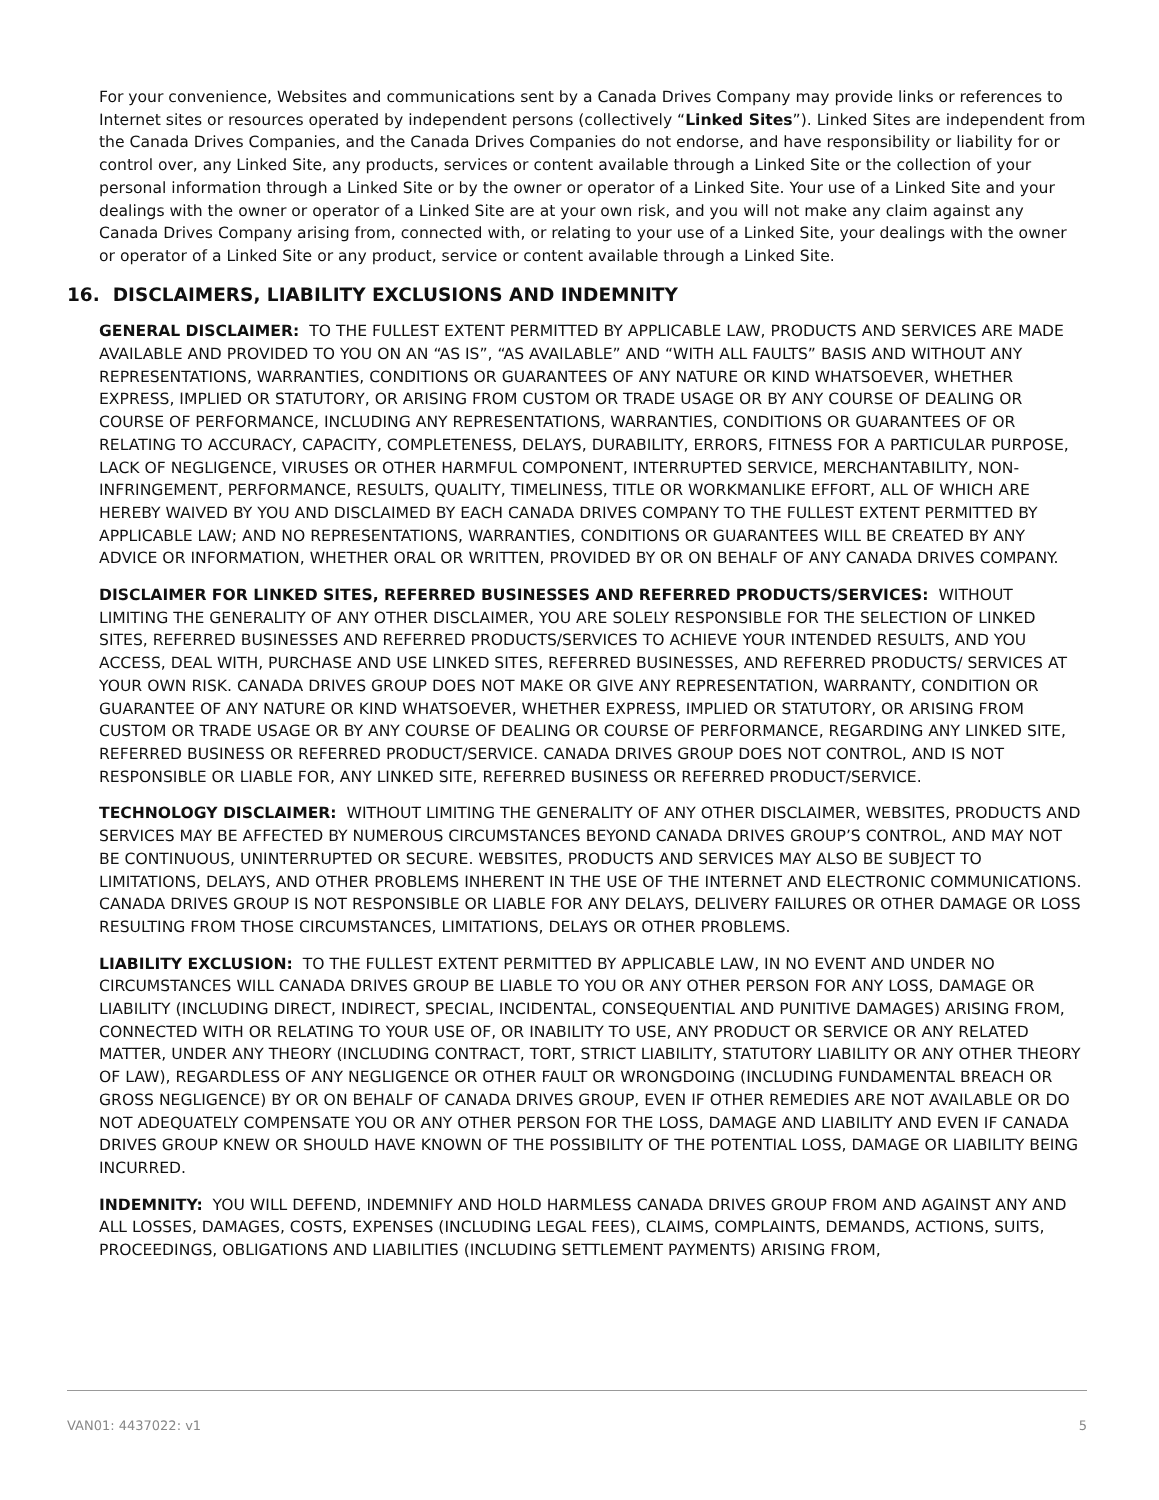For your convenience, Websites and communications sent by a Canada Drives Company may provide links or references to Internet sites or resources operated by independent persons (collectively “Linked Sites”). Linked Sites are independent from the Canada Drives Companies, and the Canada Drives Companies do not endorse, and have responsibility or liability for or control over, any Linked Site, any products, services or content available through a Linked Site or the collection of your personal information through a Linked Site or by the owner or operator of a Linked Site. Your use of a Linked Site and your dealings with the owner or operator of a Linked Site are at your own risk, and you will not make any claim against any Canada Drives Company arising from, connected with, or relating to your use of a Linked Site, your dealings with the owner or operator of a Linked Site or any product, service or content available through a Linked Site.
16. DISCLAIMERS, LIABILITY EXCLUSIONS AND INDEMNITY
GENERAL DISCLAIMER: TO THE FULLEST EXTENT PERMITTED BY APPLICABLE LAW, PRODUCTS AND SERVICES ARE MADE AVAILABLE AND PROVIDED TO YOU ON AN “AS IS”, “AS AVAILABLE” AND “WITH ALL FAULTS” BASIS AND WITHOUT ANY REPRESENTATIONS, WARRANTIES, CONDITIONS OR GUARANTEES OF ANY NATURE OR KIND WHATSOEVER, WHETHER EXPRESS, IMPLIED OR STATUTORY, OR ARISING FROM CUSTOM OR TRADE USAGE OR BY ANY COURSE OF DEALING OR COURSE OF PERFORMANCE, INCLUDING ANY REPRESENTATIONS, WARRANTIES, CONDITIONS OR GUARANTEES OF OR RELATING TO ACCURACY, CAPACITY, COMPLETENESS, DELAYS, DURABILITY, ERRORS, FITNESS FOR A PARTICULAR PURPOSE, LACK OF NEGLIGENCE, VIRUSES OR OTHER HARMFUL COMPONENT, INTERRUPTED SERVICE, MERCHANTABILITY, NON-INFRINGEMENT, PERFORMANCE, RESULTS, QUALITY, TIMELINESS, TITLE OR WORKMANLIKE EFFORT, ALL OF WHICH ARE HEREBY WAIVED BY YOU AND DISCLAIMED BY EACH CANADA DRIVES COMPANY TO THE FULLEST EXTENT PERMITTED BY APPLICABLE LAW; AND NO REPRESENTATIONS, WARRANTIES, CONDITIONS OR GUARANTEES WILL BE CREATED BY ANY ADVICE OR INFORMATION, WHETHER ORAL OR WRITTEN, PROVIDED BY OR ON BEHALF OF ANY CANADA DRIVES COMPANY.
DISCLAIMER FOR LINKED SITES, REFERRED BUSINESSES AND REFERRED PRODUCTS/SERVICES: WITHOUT LIMITING THE GENERALITY OF ANY OTHER DISCLAIMER, YOU ARE SOLELY RESPONSIBLE FOR THE SELECTION OF LINKED SITES, REFERRED BUSINESSES AND REFERRED PRODUCTS/SERVICES TO ACHIEVE YOUR INTENDED RESULTS, AND YOU ACCESS, DEAL WITH, PURCHASE AND USE LINKED SITES, REFERRED BUSINESSES, AND REFERRED PRODUCTS/ SERVICES AT YOUR OWN RISK. CANADA DRIVES GROUP DOES NOT MAKE OR GIVE ANY REPRESENTATION, WARRANTY, CONDITION OR GUARANTEE OF ANY NATURE OR KIND WHATSOEVER, WHETHER EXPRESS, IMPLIED OR STATUTORY, OR ARISING FROM CUSTOM OR TRADE USAGE OR BY ANY COURSE OF DEALING OR COURSE OF PERFORMANCE, REGARDING ANY LINKED SITE, REFERRED BUSINESS OR REFERRED PRODUCT/SERVICE. CANADA DRIVES GROUP DOES NOT CONTROL, AND IS NOT RESPONSIBLE OR LIABLE FOR, ANY LINKED SITE, REFERRED BUSINESS OR REFERRED PRODUCT/SERVICE.
TECHNOLOGY DISCLAIMER: WITHOUT LIMITING THE GENERALITY OF ANY OTHER DISCLAIMER, WEBSITES, PRODUCTS AND SERVICES MAY BE AFFECTED BY NUMEROUS CIRCUMSTANCES BEYOND CANADA DRIVES GROUP’S CONTROL, AND MAY NOT BE CONTINUOUS, UNINTERRUPTED OR SECURE. WEBSITES, PRODUCTS AND SERVICES MAY ALSO BE SUBJECT TO LIMITATIONS, DELAYS, AND OTHER PROBLEMS INHERENT IN THE USE OF THE INTERNET AND ELECTRONIC COMMUNICATIONS. CANADA DRIVES GROUP IS NOT RESPONSIBLE OR LIABLE FOR ANY DELAYS, DELIVERY FAILURES OR OTHER DAMAGE OR LOSS RESULTING FROM THOSE CIRCUMSTANCES, LIMITATIONS, DELAYS OR OTHER PROBLEMS.
LIABILITY EXCLUSION: TO THE FULLEST EXTENT PERMITTED BY APPLICABLE LAW, IN NO EVENT AND UNDER NO CIRCUMSTANCES WILL CANADA DRIVES GROUP BE LIABLE TO YOU OR ANY OTHER PERSON FOR ANY LOSS, DAMAGE OR LIABILITY (INCLUDING DIRECT, INDIRECT, SPECIAL, INCIDENTAL, CONSEQUENTIAL AND PUNITIVE DAMAGES) ARISING FROM, CONNECTED WITH OR RELATING TO YOUR USE OF, OR INABILITY TO USE, ANY PRODUCT OR SERVICE OR ANY RELATED MATTER, UNDER ANY THEORY (INCLUDING CONTRACT, TORT, STRICT LIABILITY, STATUTORY LIABILITY OR ANY OTHER THEORY OF LAW), REGARDLESS OF ANY NEGLIGENCE OR OTHER FAULT OR WRONGDOING (INCLUDING FUNDAMENTAL BREACH OR GROSS NEGLIGENCE) BY OR ON BEHALF OF CANADA DRIVES GROUP, EVEN IF OTHER REMEDIES ARE NOT AVAILABLE OR DO NOT ADEQUATELY COMPENSATE YOU OR ANY OTHER PERSON FOR THE LOSS, DAMAGE AND LIABILITY AND EVEN IF CANADA DRIVES GROUP KNEW OR SHOULD HAVE KNOWN OF THE POSSIBILITY OF THE POTENTIAL LOSS, DAMAGE OR LIABILITY BEING INCURRED.
INDEMNITY: YOU WILL DEFEND, INDEMNIFY AND HOLD HARMLESS CANADA DRIVES GROUP FROM AND AGAINST ANY AND ALL LOSSES, DAMAGES, COSTS, EXPENSES (INCLUDING LEGAL FEES), CLAIMS, COMPLAINTS, DEMANDS, ACTIONS, SUITS, PROCEEDINGS, OBLIGATIONS AND LIABILITIES (INCLUDING SETTLEMENT PAYMENTS) ARISING FROM,
VAN01: 4437022: v1 5